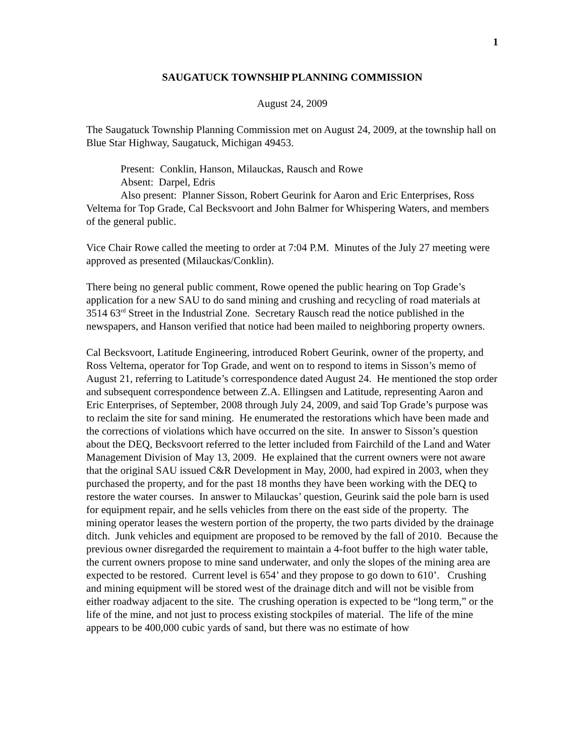1
SAUGATUCK TOWNSHIP PLANNING COMMISSION
August 24, 2009
The Saugatuck Township Planning Commission met on August 24, 2009, at the township hall on Blue Star Highway, Saugatuck, Michigan 49453.
Present: Conklin, Hanson, Milauckas, Rausch and Rowe
Absent: Darpel, Edris
Also present: Planner Sisson, Robert Geurink for Aaron and Eric Enterprises, Ross Veltema for Top Grade, Cal Becksvoort and John Balmer for Whispering Waters, and members of the general public.
Vice Chair Rowe called the meeting to order at 7:04 P.M. Minutes of the July 27 meeting were approved as presented (Milauckas/Conklin).
There being no general public comment, Rowe opened the public hearing on Top Grade’s application for a new SAU to do sand mining and crushing and recycling of road materials at 3514 63<sup>rd</sup> Street in the Industrial Zone. Secretary Rausch read the notice published in the newspapers, and Hanson verified that notice had been mailed to neighboring property owners.
Cal Becksvoort, Latitude Engineering, introduced Robert Geurink, owner of the property, and Ross Veltema, operator for Top Grade, and went on to respond to items in Sisson’s memo of August 21, referring to Latitude’s correspondence dated August 24. He mentioned the stop order and subsequent correspondence between Z.A. Ellingsen and Latitude, representing Aaron and Eric Enterprises, of September, 2008 through July 24, 2009, and said Top Grade’s purpose was to reclaim the site for sand mining. He enumerated the restorations which have been made and the corrections of violations which have occurred on the site. In answer to Sisson’s question about the DEQ, Becksvoort referred to the letter included from Fairchild of the Land and Water Management Division of May 13, 2009. He explained that the current owners were not aware that the original SAU issued C&R Development in May, 2000, had expired in 2003, when they purchased the property, and for the past 18 months they have been working with the DEQ to restore the water courses. In answer to Milauckas’ question, Geurink said the pole barn is used for equipment repair, and he sells vehicles from there on the east side of the property. The mining operator leases the western portion of the property, the two parts divided by the drainage ditch. Junk vehicles and equipment are proposed to be removed by the fall of 2010. Because the previous owner disregarded the requirement to maintain a 4-foot buffer to the high water table, the current owners propose to mine sand underwater, and only the slopes of the mining area are expected to be restored. Current level is 654’ and they propose to go down to 610’. Crushing and mining equipment will be stored west of the drainage ditch and will not be visible from either roadway adjacent to the site. The crushing operation is expected to be “long term,” or the life of the mine, and not just to process existing stockpiles of material. The life of the mine appears to be 400,000 cubic yards of sand, but there was no estimate of how